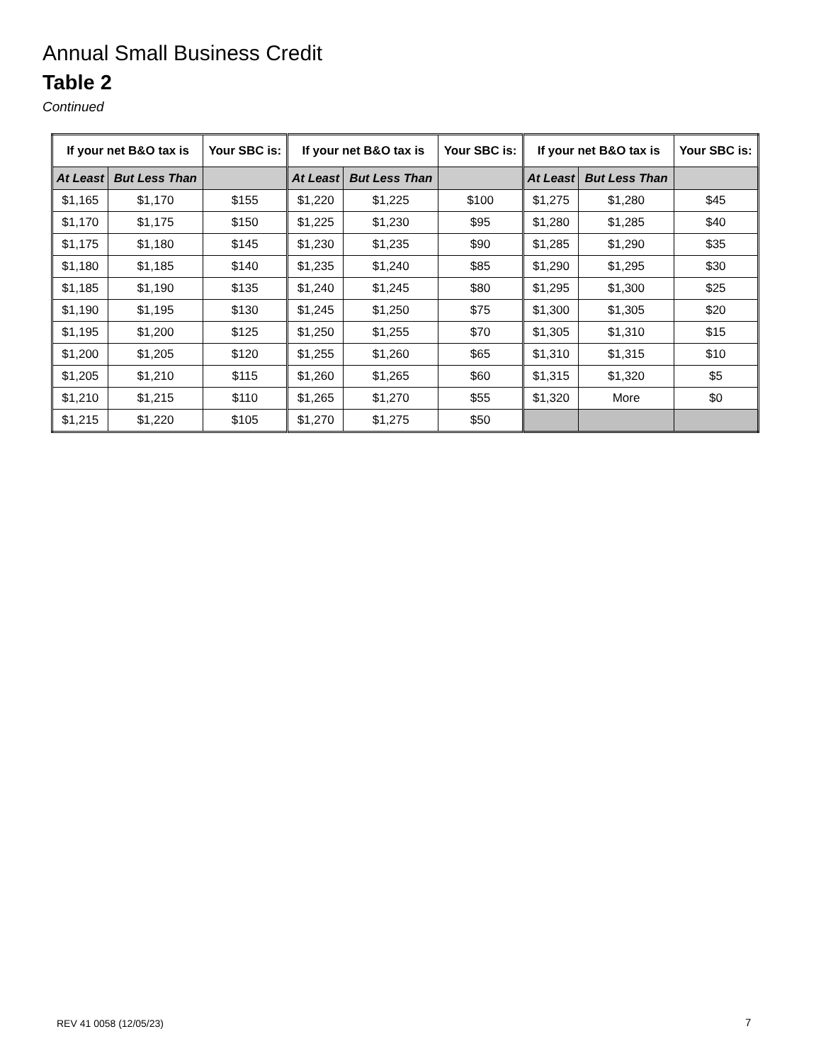Annual Small Business Credit
Table 2
Continued
| If your net B&O tax is | | Your SBC is: | If your net B&O tax is | | Your SBC is: | If your net B&O tax is | | Your SBC is: |
| --- | --- | --- | --- | --- | --- | --- | --- | --- |
| At Least | But Less Than | | At Least | But Less Than | | At Least | But Less Than | |
| $1,165 | $1,170 | $155 | $1,220 | $1,225 | $100 | $1,275 | $1,280 | $45 |
| $1,170 | $1,175 | $150 | $1,225 | $1,230 | $95 | $1,280 | $1,285 | $40 |
| $1,175 | $1,180 | $145 | $1,230 | $1,235 | $90 | $1,285 | $1,290 | $35 |
| $1,180 | $1,185 | $140 | $1,235 | $1,240 | $85 | $1,290 | $1,295 | $30 |
| $1,185 | $1,190 | $135 | $1,240 | $1,245 | $80 | $1,295 | $1,300 | $25 |
| $1,190 | $1,195 | $130 | $1,245 | $1,250 | $75 | $1,300 | $1,305 | $20 |
| $1,195 | $1,200 | $125 | $1,250 | $1,255 | $70 | $1,305 | $1,310 | $15 |
| $1,200 | $1,205 | $120 | $1,255 | $1,260 | $65 | $1,310 | $1,315 | $10 |
| $1,205 | $1,210 | $115 | $1,260 | $1,265 | $60 | $1,315 | $1,320 | $5 |
| $1,210 | $1,215 | $110 | $1,265 | $1,270 | $55 | $1,320 | More | $0 |
| $1,215 | $1,220 | $105 | $1,270 | $1,275 | $50 | | | |
REV 41 0058 (12/05/23) 7